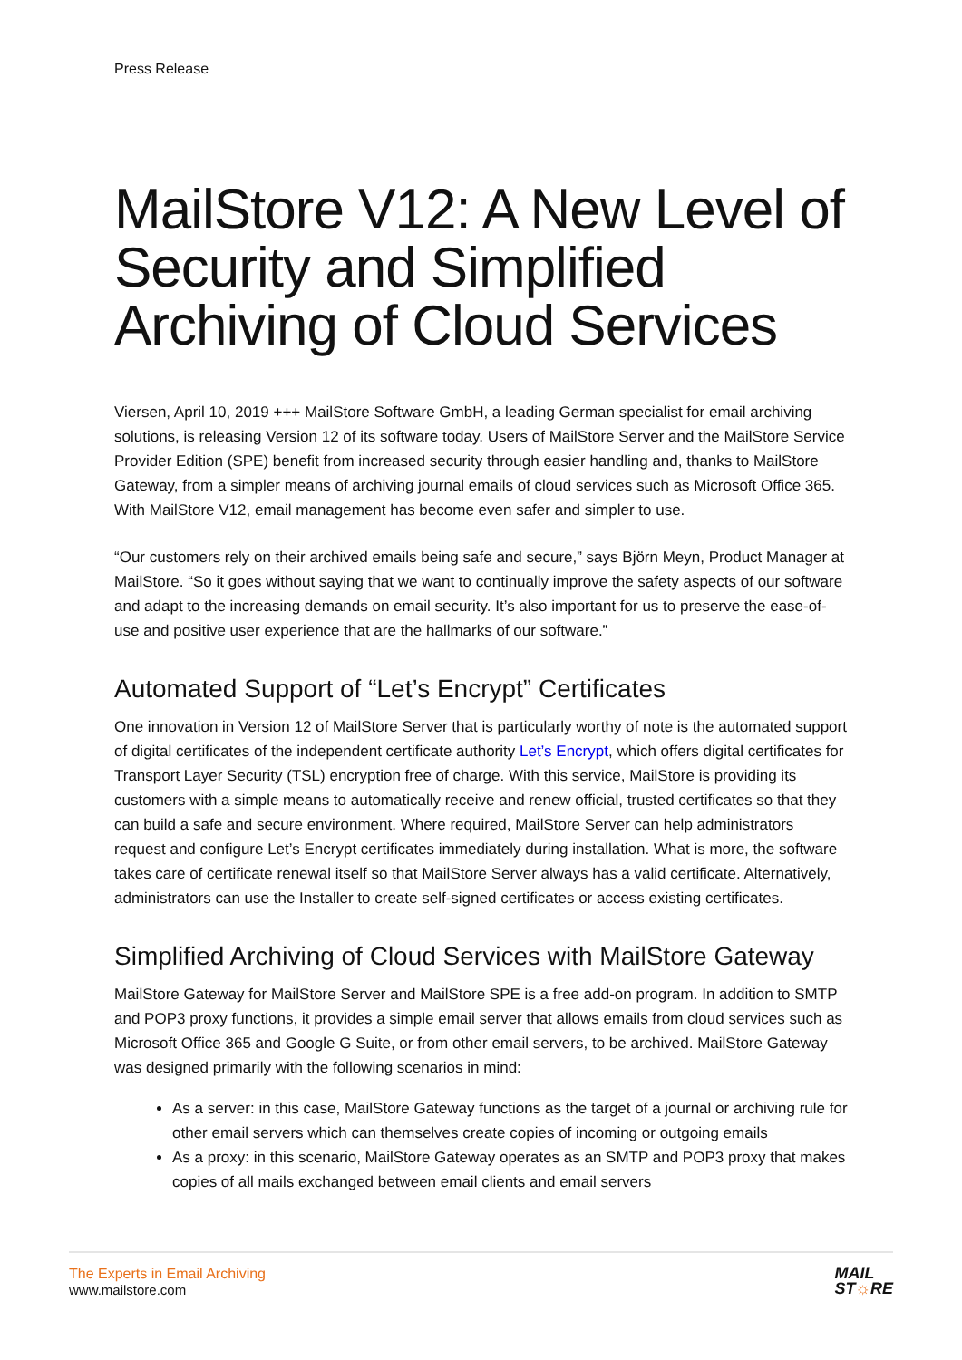Press Release
MailStore V12: A New Level of Security and Simplified Archiving of Cloud Services
Viersen, April 10, 2019 +++ MailStore Software GmbH, a leading German specialist for email archiving solutions, is releasing Version 12 of its software today. Users of MailStore Server and the MailStore Service Provider Edition (SPE) benefit from increased security through easier handling and, thanks to MailStore Gateway, from a simpler means of archiving journal emails of cloud services such as Microsoft Office 365. With MailStore V12, email management has become even safer and simpler to use.
“Our customers rely on their archived emails being safe and secure,” says Björn Meyn, Product Manager at MailStore. “So it goes without saying that we want to continually improve the safety aspects of our software and adapt to the increasing demands on email security. It’s also important for us to preserve the ease-of-use and positive user experience that are the hallmarks of our software.”
Automated Support of “Let’s Encrypt” Certificates
One innovation in Version 12 of MailStore Server that is particularly worthy of note is the automated support of digital certificates of the independent certificate authority Let’s Encrypt, which offers digital certificates for Transport Layer Security (TSL) encryption free of charge. With this service, MailStore is providing its customers with a simple means to automatically receive and renew official, trusted certificates so that they can build a safe and secure environment. Where required, MailStore Server can help administrators request and configure Let’s Encrypt certificates immediately during installation. What is more, the software takes care of certificate renewal itself so that MailStore Server always has a valid certificate. Alternatively, administrators can use the Installer to create self-signed certificates or access existing certificates.
Simplified Archiving of Cloud Services with MailStore Gateway
MailStore Gateway for MailStore Server and MailStore SPE is a free add-on program. In addition to SMTP and POP3 proxy functions, it provides a simple email server that allows emails from cloud services such as Microsoft Office 365 and Google G Suite, or from other email servers, to be archived. MailStore Gateway was designed primarily with the following scenarios in mind:
As a server: in this case, MailStore Gateway functions as the target of a journal or archiving rule for other email servers which can themselves create copies of incoming or outgoing emails
As a proxy: in this scenario, MailStore Gateway operates as an SMTP and POP3 proxy that makes copies of all mails exchanged between email clients and email servers
The Experts in Email Archiving
www.mailstore.com
MAIL
ST☼RE